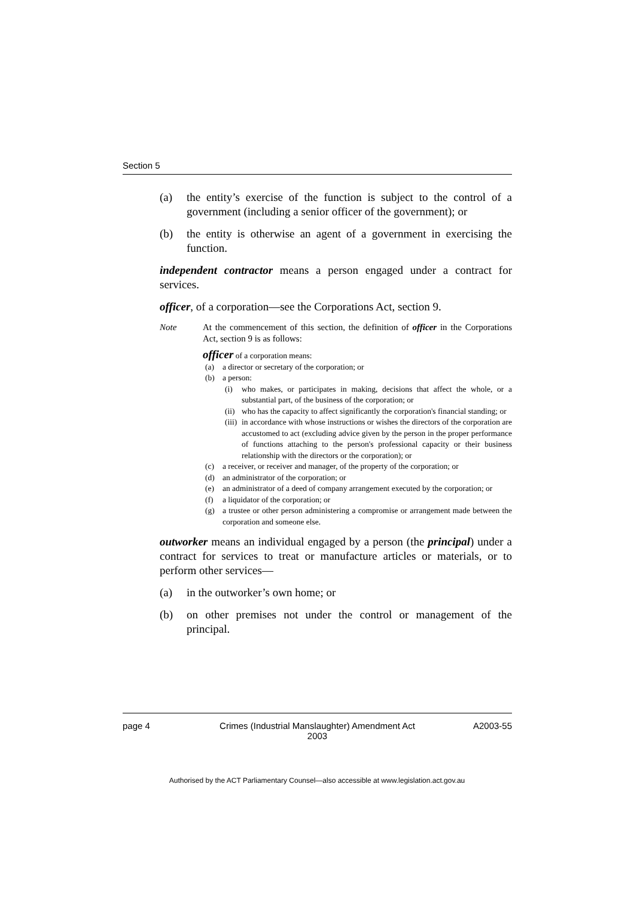Section 5
(a) the entity’s exercise of the function is subject to the control of a government (including a senior officer of the government); or
(b) the entity is otherwise an agent of a government in exercising the function.
independent contractor means a person engaged under a contract for services.
officer, of a corporation—see the Corporations Act, section 9.
Note At the commencement of this section, the definition of officer in the Corporations Act, section 9 is as follows:
officer of a corporation means:
(a) a director or secretary of the corporation; or
(b) a person:
(i) who makes, or participates in making, decisions that affect the whole, or a substantial part, of the business of the corporation; or
(ii) who has the capacity to affect significantly the corporation's financial standing; or
(iii) in accordance with whose instructions or wishes the directors of the corporation are accustomed to act (excluding advice given by the person in the proper performance of functions attaching to the person's professional capacity or their business relationship with the directors or the corporation); or
(c) a receiver, or receiver and manager, of the property of the corporation; or
(d) an administrator of the corporation; or
(e) an administrator of a deed of company arrangement executed by the corporation; or
(f) a liquidator of the corporation; or
(g) a trustee or other person administering a compromise or arrangement made between the corporation and someone else.
outworker means an individual engaged by a person (the principal) under a contract for services to treat or manufacture articles or materials, or to perform other services—
(a) in the outworker’s own home; or
(b) on other premises not under the control or management of the principal.
page 4 Crimes (Industrial Manslaughter) Amendment Act
2003 A2003-55
Authorised by the ACT Parliamentary Counsel—also accessible at www.legislation.act.gov.au